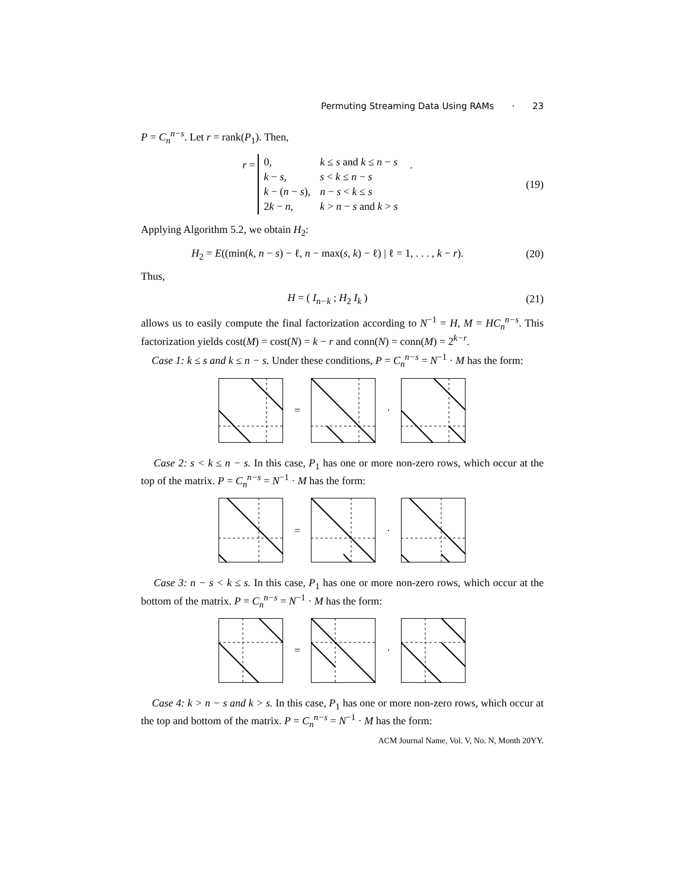Permuting Streaming Data Using RAMs · 23
P = C<sub>n</sub><sup>n−s</sup>. Let r = rank(P<sub>1</sub>). Then,
r =
| 0, | k ≤ s and k ≤ n − s |
| k − s , | s < k ≤ n − s |
| k − ( n − s ), | n − s < k ≤ s |
| 2 k − n , | k > n − s and k > s |
.
(19)
Applying Algorithm 5.2, we obtain H<sub>2</sub>:
H<sub>2</sub> = E((min(k, n − s) − ℓ, n − max(s, k) − ℓ) | ℓ = 1, . . . , k − r).
(20)
Thus,
H = ( I<sub>n−k</sub> ; H<sub>2</sub> I<sub>k</sub> ) (21)
allows us to easily compute the final factorization according to N<sup>−1</sup> = H, M = HC<sub>n</sub><sup>n−s</sup>. This factorization yields cost(M) = cost(N) = k − r and conn(N) = conn(M) = 2<sup>k−r</sup>.
Case 1: k ≤ s and k ≤ n − s. Under these conditions, P = C<sub>n</sub><sup>n−s</sup> = N<sup>−1</sup> · M has the form:
= ·
Case 2: s < k ≤ n − s. In this case, P<sub>1</sub> has one or more non-zero rows, which occur at the top of the matrix. P = C<sub>n</sub><sup>n−s</sup> = N<sup>−1</sup> · M has the form:
= ·
Case 3: n − s < k ≤ s. In this case, P<sub>1</sub> has one or more non-zero rows, which occur at the bottom of the matrix. P = C<sub>n</sub><sup>n−s</sup> = N<sup>−1</sup> · M has the form:
= ·
Case 4: k > n − s and k > s. In this case, P<sub>1</sub> has one or more non-zero rows, which occur at the top and bottom of the matrix. P = C<sub>n</sub><sup>n−s</sup> = N<sup>−1</sup> · M has the form:
ACM Journal Name, Vol. V, No. N, Month 20YY.